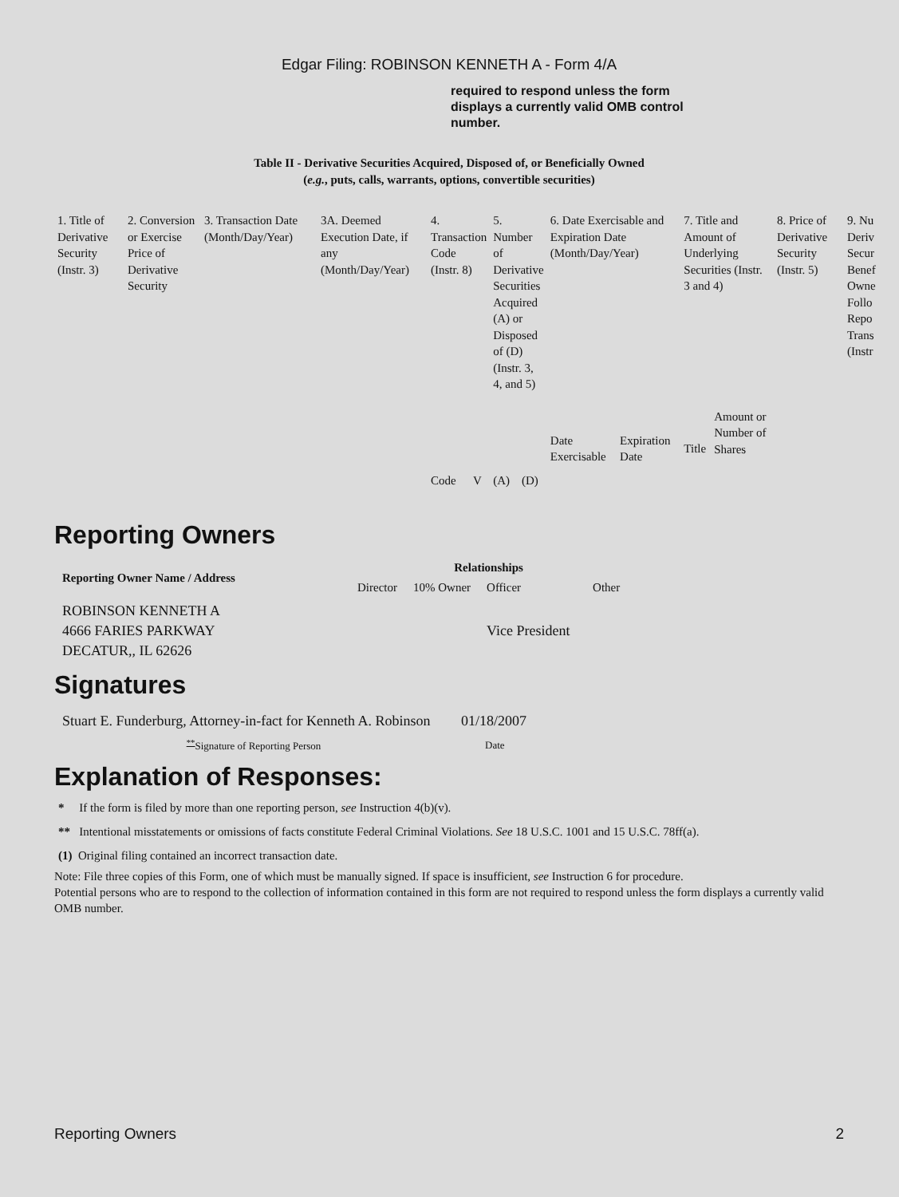Edgar Filing: ROBINSON KENNETH A - Form 4/A
required to respond unless the form displays a currently valid OMB control number.
Table II - Derivative Securities Acquired, Disposed of, or Beneficially Owned
(e.g., puts, calls, warrants, options, convertible securities)
| 1. Title of Derivative Security (Instr. 3) | 2. Conversion or Exercise Price of Derivative Security | 3. Transaction Date (Month/Day/Year) | 3A. Deemed Execution Date, if any (Month/Day/Year) | 4. Transaction Code (Instr. 8) | | 5. Number of Derivative Securities Acquired (A) or Disposed of (D) (Instr. 3, 4, and 5) | | 6. Date Exercisable and Expiration Date (Month/Day/Year) | | 7. Title and Amount of Underlying Securities (Instr. 3 and 4) | | 8. Price of Derivative Security (Instr. 5) | 9. Nu Deriv Secur Benef Owne Follo Repo Trans (Instr |
| | | | | Code | V | (A) | (D) | Date Exercisable | Expiration Date | Title | Amount or Number of Shares | | |
Reporting Owners
| Reporting Owner Name / Address | Relationships | | | |
| --- | --- | --- | --- | --- |
| | Director | 10% Owner | Officer | Other |
| ROBINSON KENNETH A 4666 FARIES PARKWAY DECATUR,, IL 62626 | | | Vice President | |
Signatures
| Stuart E. Funderburg, Attorney-in-fact for Kenneth A. Robinson | 01/18/2007 |
| <sup>**</sup> Signature of Reporting Person | Date |
Explanation of Responses:
* If the form is filed by more than one reporting person, see Instruction 4(b)(v).
** Intentional misstatements or omissions of facts constitute Federal Criminal Violations. See 18 U.S.C. 1001 and 15 U.S.C. 78ff(a).
(1) Original filing contained an incorrect transaction date.
Note: File three copies of this Form, one of which must be manually signed. If space is insufficient, see Instruction 6 for procedure.
Potential persons who are to respond to the collection of information contained in this form are not required to respond unless the form displays a currently valid OMB number.
Reporting Owners 2